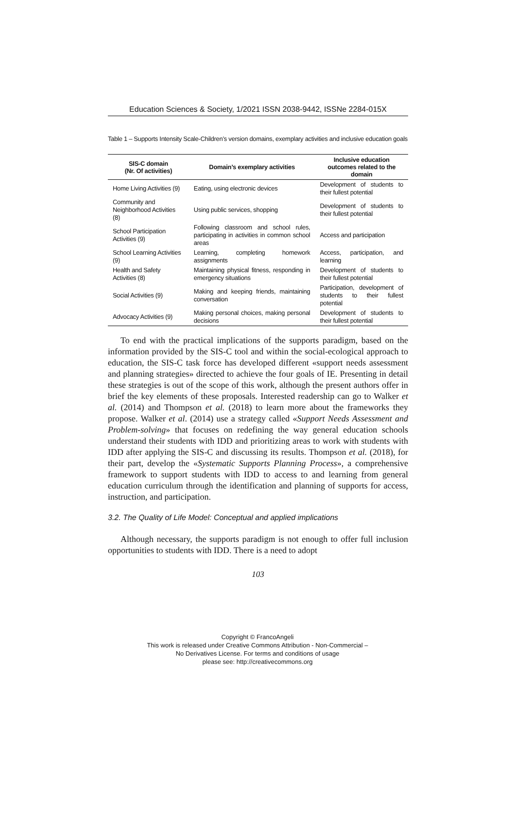Education Sciences & Society, 1/2021 ISSN 2038-9442, ISSNe 2284-015X
Table 1 – Supports Intensity Scale-Children’s version domains, exemplary activities and inclusive education goals
| SIS-C domain (Nr. Of activities) | Domain’s exemplary activities | Inclusive education outcomes related to the domain |
| --- | --- | --- |
| Home Living Activities (9) | Eating, using electronic devices | Development of students to their fullest potential |
| Community and Neighborhood Activities (8) | Using public services, shopping | Development of students to their fullest potential |
| School Participation Activities (9) | Following classroom and school rules, participating in activities in common school areas | Access and participation |
| School Learning Activities (9) | Learning, completing homework assignments | Access, participation, and learning |
| Health and Safety Activities (8) | Maintaining physical fitness, responding in emergency situations | Development of students to their fullest potential |
| Social Activities (9) | Making and keeping friends, maintaining conversation | Participation, development of students to their fullest potential |
| Advocacy Activities (9) | Making personal choices, making personal decisions | Development of students to their fullest potential |
To end with the practical implications of the supports paradigm, based on the information provided by the SIS-C tool and within the social-ecological approach to education, the SIS-C task force has developed different «support needs assessment and planning strategies» directed to achieve the four goals of IE. Presenting in detail these strategies is out of the scope of this work, although the present authors offer in brief the key elements of these proposals. Interested readership can go to Walker et al. (2014) and Thompson et al. (2018) to learn more about the frameworks they propose. Walker et al. (2014) use a strategy called «Support Needs Assessment and Problem-solving» that focuses on redefining the way general education schools understand their students with IDD and prioritizing areas to work with students with IDD after applying the SIS-C and discussing its results. Thompson et al. (2018), for their part, develop the «Systematic Supports Planning Process», a comprehensive framework to support students with IDD to access to and learning from general education curriculum through the identification and planning of supports for access, instruction, and participation.
3.2. The Quality of Life Model: Conceptual and applied implications
Although necessary, the supports paradigm is not enough to offer full inclusion opportunities to students with IDD. There is a need to adopt
103
Copyright © FrancoAngeli
This work is released under Creative Commons Attribution - Non-Commercial –
No Derivatives License. For terms and conditions of usage
please see: http://creativecommons.org